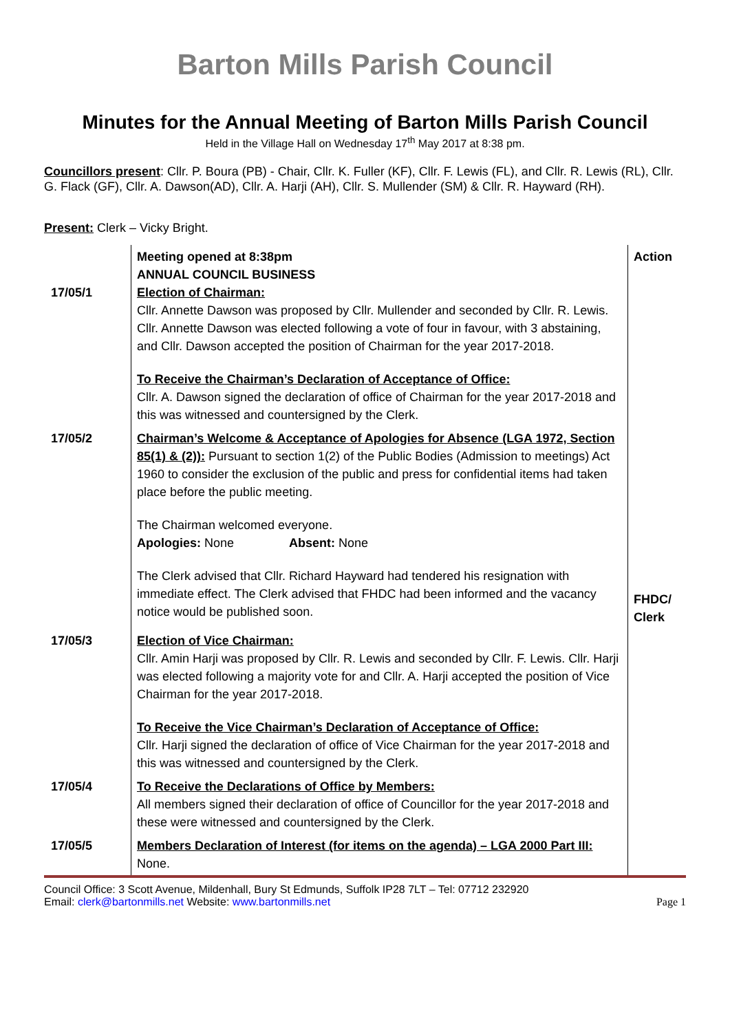Barton Mills Parish Council
Minutes for the Annual Meeting of Barton Mills Parish Council
Held in the Village Hall on Wednesday 17<sup>th</sup> May 2017 at 8:38 pm.
Councillors present: Cllr. P. Boura (PB) - Chair, Cllr. K. Fuller (KF), Cllr. F. Lewis (FL), and Cllr. R. Lewis (RL), Cllr. G. Flack (GF), Cllr. A. Dawson(AD), Cllr. A. Harji (AH), Cllr. S. Mullender (SM) & Cllr. R. Hayward (RH).
Present: Clerk – Vicky Bright.
| 17/05/1 | Meeting opened at 8:38pm ANNUAL COUNCIL BUSINESS Election of Chairman: Cllr. Annette Dawson was proposed by Cllr. Mullender and seconded by Cllr. R. Lewis. Cllr. Annette Dawson was elected following a vote of four in favour, with 3 abstaining, and Cllr. Dawson accepted the position of Chairman for the year 2017-2018. To Receive the Chairman’s Declaration of Acceptance of Office: Cllr. A. Dawson signed the declaration of office of Chairman for the year 2017-2018 and this was witnessed and countersigned by the Clerk. | Action |
| 17/05/2 | Chairman’s Welcome & Acceptance of Apologies for Absence (LGA 1972, Section 85(1) & (2)): Pursuant to section 1(2) of the Public Bodies (Admission to meetings) Act 1960 to consider the exclusion of the public and press for confidential items had taken place before the public meeting. The Chairman welcomed everyone. Apologies: None Absent: None The Clerk advised that Cllr. Richard Hayward had tendered his resignation with immediate effect. The Clerk advised that FHDC had been informed and the vacancy notice would be published soon. | FHDC/ Clerk |
| 17/05/3 | Election of Vice Chairman: Cllr. Amin Harji was proposed by Cllr. R. Lewis and seconded by Cllr. F. Lewis. Cllr. Harji was elected following a majority vote for and Cllr. A. Harji accepted the position of Vice Chairman for the year 2017-2018. To Receive the Vice Chairman’s Declaration of Acceptance of Office: Cllr. Harji signed the declaration of office of Vice Chairman for the year 2017-2018 and this was witnessed and countersigned by the Clerk. | |
| 17/05/4 | To Receive the Declarations of Office by Members: All members signed their declaration of office of Councillor for the year 2017-2018 and these were witnessed and countersigned by the Clerk. | |
| 17/05/5 | Members Declaration of Interest (for items on the agenda) – LGA 2000 Part III: None. | |
Council Office: 3 Scott Avenue, Mildenhall, Bury St Edmunds, Suffolk IP28 7LT – Tel: 07712 232920
Email: clerk@bartonmills.net Website: www.bartonmills.net
Page 1